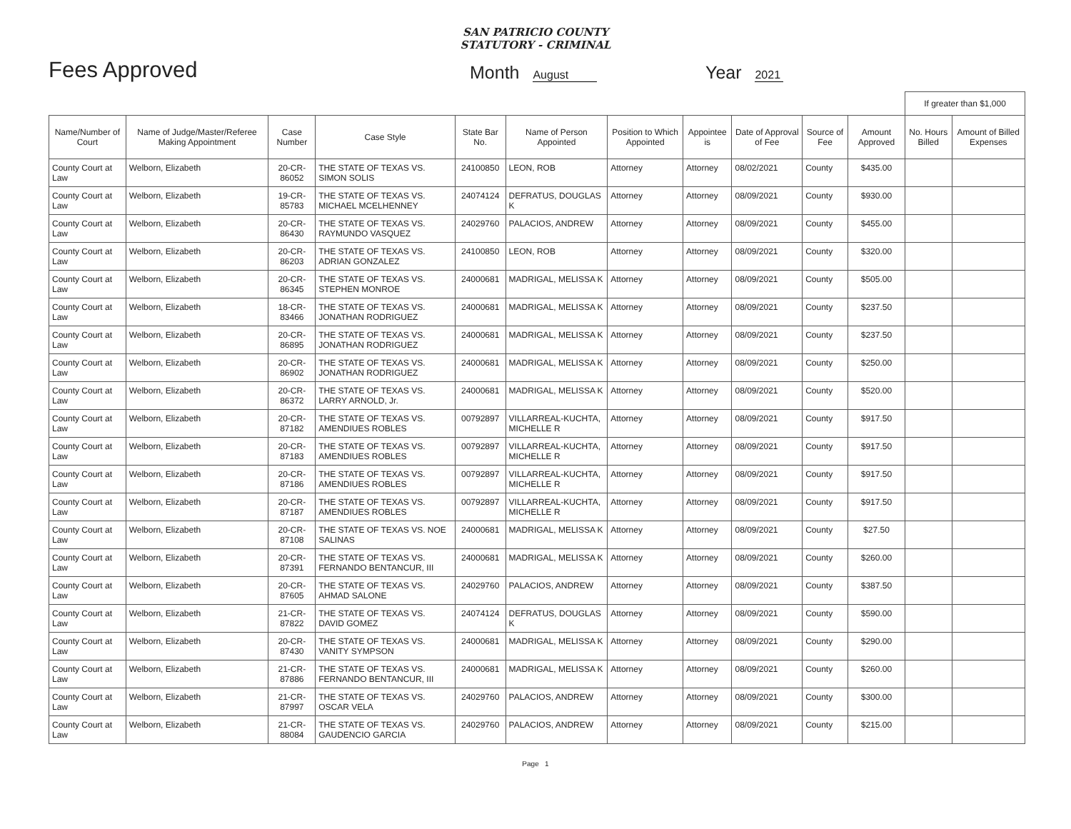SAN PATRICIO COUNTY
STATUTORY - CRIMINAL
Fees Approved
Month August
Year 2021
| | | | | | | | | | | | If greater than $1,000 | |
| Name/Number of Court | Name of Judge/Master/Referee Making Appointment | Case Number | Case Style | State Bar No. | Name of Person Appointed | Position to Which Appointed | Appointee is | Date of Approval of Fee | Source of Fee | Amount Approved | No. Hours Billed | Amount of Billed Expenses |
| County Court at Law | Welborn, Elizabeth | 20-CR-86052 | THE STATE OF TEXAS VS. SIMON SOLIS | 24100850 | LEON, ROB | Attorney | Attorney | 08/02/2021 | County | $435.00 | | |
| County Court at Law | Welborn, Elizabeth | 19-CR-85783 | THE STATE OF TEXAS VS. MICHAEL MCELHENNEY | 24074124 | DEFRATUS, DOUGLAS K | Attorney | Attorney | 08/09/2021 | County | $930.00 | | |
| County Court at Law | Welborn, Elizabeth | 20-CR-86430 | THE STATE OF TEXAS VS. RAYMUNDO VASQUEZ | 24029760 | PALACIOS, ANDREW | Attorney | Attorney | 08/09/2021 | County | $455.00 | | |
| County Court at Law | Welborn, Elizabeth | 20-CR-86203 | THE STATE OF TEXAS VS. ADRIAN GONZALEZ | 24100850 | LEON, ROB | Attorney | Attorney | 08/09/2021 | County | $320.00 | | |
| County Court at Law | Welborn, Elizabeth | 20-CR-86345 | THE STATE OF TEXAS VS. STEPHEN MONROE | 24000681 | MADRIGAL, MELISSA K | Attorney | Attorney | 08/09/2021 | County | $505.00 | | |
| County Court at Law | Welborn, Elizabeth | 18-CR-83466 | THE STATE OF TEXAS VS. JONATHAN RODRIGUEZ | 24000681 | MADRIGAL, MELISSA K | Attorney | Attorney | 08/09/2021 | County | $237.50 | | |
| County Court at Law | Welborn, Elizabeth | 20-CR-86895 | THE STATE OF TEXAS VS. JONATHAN RODRIGUEZ | 24000681 | MADRIGAL, MELISSA K | Attorney | Attorney | 08/09/2021 | County | $237.50 | | |
| County Court at Law | Welborn, Elizabeth | 20-CR-86902 | THE STATE OF TEXAS VS. JONATHAN RODRIGUEZ | 24000681 | MADRIGAL, MELISSA K | Attorney | Attorney | 08/09/2021 | County | $250.00 | | |
| County Court at Law | Welborn, Elizabeth | 20-CR-86372 | THE STATE OF TEXAS VS. LARRY ARNOLD, Jr. | 24000681 | MADRIGAL, MELISSA K | Attorney | Attorney | 08/09/2021 | County | $520.00 | | |
| County Court at Law | Welborn, Elizabeth | 20-CR-87182 | THE STATE OF TEXAS VS. AMENDIUES ROBLES | 00792897 | VILLARREAL-KUCHTA, MICHELLE R | Attorney | Attorney | 08/09/2021 | County | $917.50 | | |
| County Court at Law | Welborn, Elizabeth | 20-CR-87183 | THE STATE OF TEXAS VS. AMENDIUES ROBLES | 00792897 | VILLARREAL-KUCHTA, MICHELLE R | Attorney | Attorney | 08/09/2021 | County | $917.50 | | |
| County Court at Law | Welborn, Elizabeth | 20-CR-87186 | THE STATE OF TEXAS VS. AMENDIUES ROBLES | 00792897 | VILLARREAL-KUCHTA, MICHELLE R | Attorney | Attorney | 08/09/2021 | County | $917.50 | | |
| County Court at Law | Welborn, Elizabeth | 20-CR-87187 | THE STATE OF TEXAS VS. AMENDIUES ROBLES | 00792897 | VILLARREAL-KUCHTA, MICHELLE R | Attorney | Attorney | 08/09/2021 | County | $917.50 | | |
| County Court at Law | Welborn, Elizabeth | 20-CR-87108 | THE STATE OF TEXAS VS. NOE SALINAS | 24000681 | MADRIGAL, MELISSA K | Attorney | Attorney | 08/09/2021 | County | $27.50 | | |
| County Court at Law | Welborn, Elizabeth | 20-CR-87391 | THE STATE OF TEXAS VS. FERNANDO BENTANCUR, III | 24000681 | MADRIGAL, MELISSA K | Attorney | Attorney | 08/09/2021 | County | $260.00 | | |
| County Court at Law | Welborn, Elizabeth | 20-CR-87605 | THE STATE OF TEXAS VS. AHMAD SALONE | 24029760 | PALACIOS, ANDREW | Attorney | Attorney | 08/09/2021 | County | $387.50 | | |
| County Court at Law | Welborn, Elizabeth | 21-CR-87822 | THE STATE OF TEXAS VS. DAVID GOMEZ | 24074124 | DEFRATUS, DOUGLAS K | Attorney | Attorney | 08/09/2021 | County | $590.00 | | |
| County Court at Law | Welborn, Elizabeth | 20-CR-87430 | THE STATE OF TEXAS VS. VANITY SYMPSON | 24000681 | MADRIGAL, MELISSA K | Attorney | Attorney | 08/09/2021 | County | $290.00 | | |
| County Court at Law | Welborn, Elizabeth | 21-CR-87886 | THE STATE OF TEXAS VS. FERNANDO BENTANCUR, III | 24000681 | MADRIGAL, MELISSA K | Attorney | Attorney | 08/09/2021 | County | $260.00 | | |
| County Court at Law | Welborn, Elizabeth | 21-CR-87997 | THE STATE OF TEXAS VS. OSCAR VELA | 24029760 | PALACIOS, ANDREW | Attorney | Attorney | 08/09/2021 | County | $300.00 | | |
| County Court at Law | Welborn, Elizabeth | 21-CR-88084 | THE STATE OF TEXAS VS. GAUDENCIO GARCIA | 24029760 | PALACIOS, ANDREW | Attorney | Attorney | 08/09/2021 | County | $215.00 | | |
Page 1